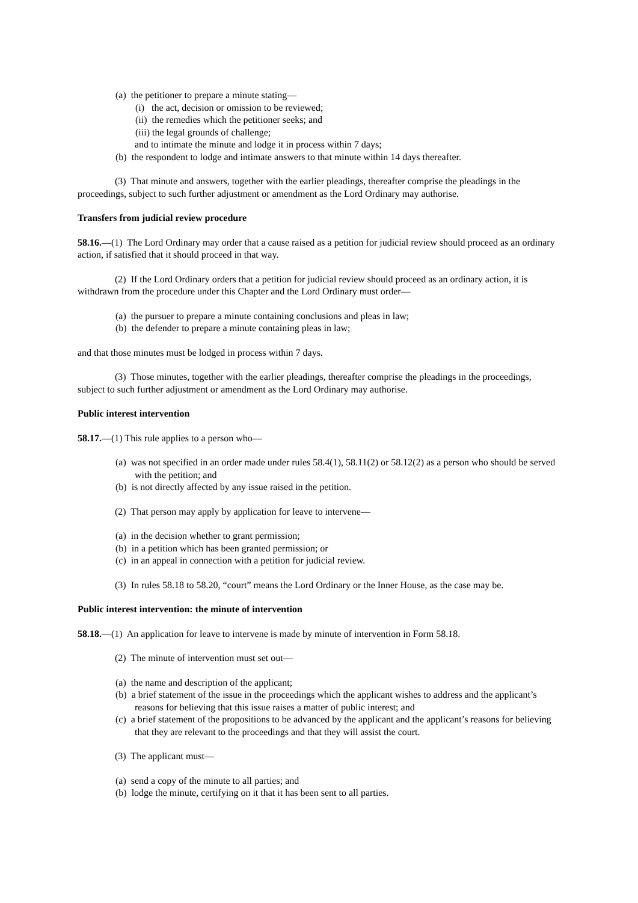(a) the petitioner to prepare a minute stating—
(i) the act, decision or omission to be reviewed;
(ii) the remedies which the petitioner seeks; and
(iii) the legal grounds of challenge;
and to intimate the minute and lodge it in process within 7 days;
(b) the respondent to lodge and intimate answers to that minute within 14 days thereafter.
(3) That minute and answers, together with the earlier pleadings, thereafter comprise the pleadings in the proceedings, subject to such further adjustment or amendment as the Lord Ordinary may authorise.
Transfers from judicial review procedure
58.16.—(1) The Lord Ordinary may order that a cause raised as a petition for judicial review should proceed as an ordinary action, if satisfied that it should proceed in that way.
(2) If the Lord Ordinary orders that a petition for judicial review should proceed as an ordinary action, it is withdrawn from the procedure under this Chapter and the Lord Ordinary must order—
(a) the pursuer to prepare a minute containing conclusions and pleas in law;
(b) the defender to prepare a minute containing pleas in law;
and that those minutes must be lodged in process within 7 days.
(3) Those minutes, together with the earlier pleadings, thereafter comprise the pleadings in the proceedings, subject to such further adjustment or amendment as the Lord Ordinary may authorise.
Public interest intervention
58.17.—(1) This rule applies to a person who—
(a) was not specified in an order made under rules 58.4(1), 58.11(2) or 58.12(2) as a person who should be served with the petition; and
(b) is not directly affected by any issue raised in the petition.
(2) That person may apply by application for leave to intervene—
(a) in the decision whether to grant permission;
(b) in a petition which has been granted permission; or
(c) in an appeal in connection with a petition for judicial review.
(3) In rules 58.18 to 58.20, “court” means the Lord Ordinary or the Inner House, as the case may be.
Public interest intervention: the minute of intervention
58.18.—(1) An application for leave to intervene is made by minute of intervention in Form 58.18.
(2) The minute of intervention must set out—
(a) the name and description of the applicant;
(b) a brief statement of the issue in the proceedings which the applicant wishes to address and the applicant’s reasons for believing that this issue raises a matter of public interest; and
(c) a brief statement of the propositions to be advanced by the applicant and the applicant’s reasons for believing that they are relevant to the proceedings and that they will assist the court.
(3) The applicant must—
(a) send a copy of the minute to all parties; and
(b) lodge the minute, certifying on it that it has been sent to all parties.